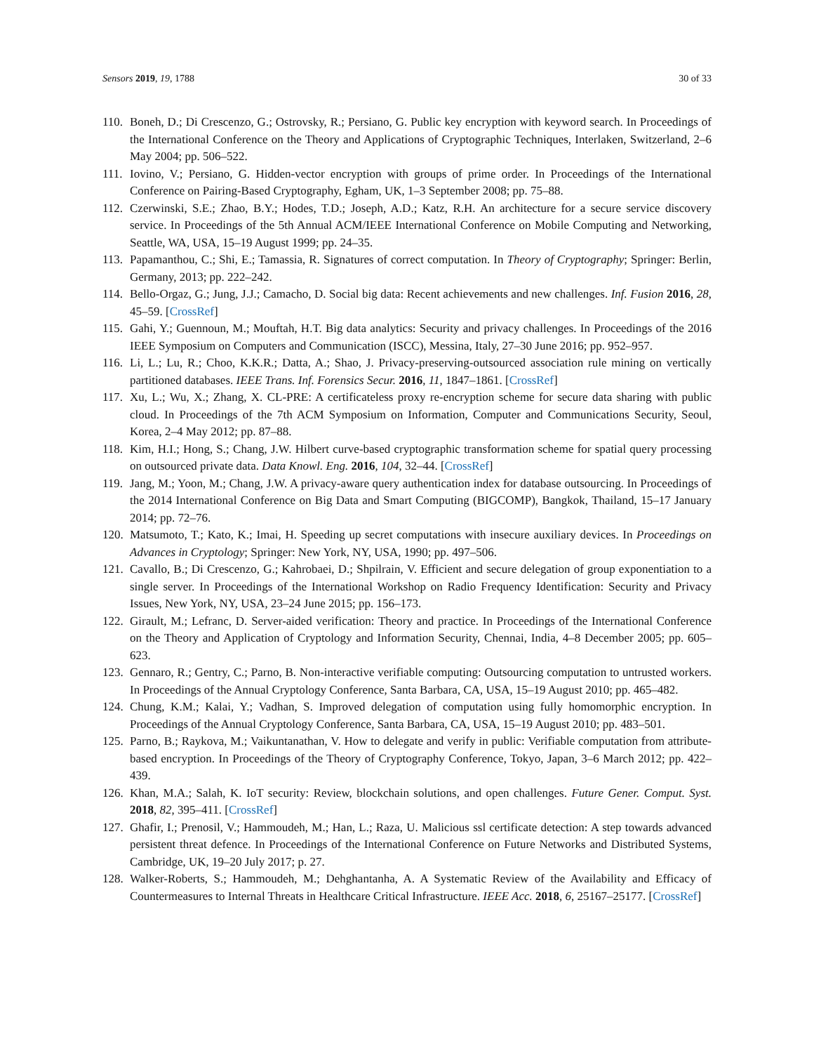Sensors 2019, 19, 1788 30 of 33
110. Boneh, D.; Di Crescenzo, G.; Ostrovsky, R.; Persiano, G. Public key encryption with keyword search. In Proceedings of the International Conference on the Theory and Applications of Cryptographic Techniques, Interlaken, Switzerland, 2–6 May 2004; pp. 506–522.
111. Iovino, V.; Persiano, G. Hidden-vector encryption with groups of prime order. In Proceedings of the International Conference on Pairing-Based Cryptography, Egham, UK, 1–3 September 2008; pp. 75–88.
112. Czerwinski, S.E.; Zhao, B.Y.; Hodes, T.D.; Joseph, A.D.; Katz, R.H. An architecture for a secure service discovery service. In Proceedings of the 5th Annual ACM/IEEE International Conference on Mobile Computing and Networking, Seattle, WA, USA, 15–19 August 1999; pp. 24–35.
113. Papamanthou, C.; Shi, E.; Tamassia, R. Signatures of correct computation. In Theory of Cryptography; Springer: Berlin, Germany, 2013; pp. 222–242.
114. Bello-Orgaz, G.; Jung, J.J.; Camacho, D. Social big data: Recent achievements and new challenges. Inf. Fusion 2016, 28, 45–59. [CrossRef]
115. Gahi, Y.; Guennoun, M.; Mouftah, H.T. Big data analytics: Security and privacy challenges. In Proceedings of the 2016 IEEE Symposium on Computers and Communication (ISCC), Messina, Italy, 27–30 June 2016; pp. 952–957.
116. Li, L.; Lu, R.; Choo, K.K.R.; Datta, A.; Shao, J. Privacy-preserving-outsourced association rule mining on vertically partitioned databases. IEEE Trans. Inf. Forensics Secur. 2016, 11, 1847–1861. [CrossRef]
117. Xu, L.; Wu, X.; Zhang, X. CL-PRE: A certificateless proxy re-encryption scheme for secure data sharing with public cloud. In Proceedings of the 7th ACM Symposium on Information, Computer and Communications Security, Seoul, Korea, 2–4 May 2012; pp. 87–88.
118. Kim, H.I.; Hong, S.; Chang, J.W. Hilbert curve-based cryptographic transformation scheme for spatial query processing on outsourced private data. Data Knowl. Eng. 2016, 104, 32–44. [CrossRef]
119. Jang, M.; Yoon, M.; Chang, J.W. A privacy-aware query authentication index for database outsourcing. In Proceedings of the 2014 International Conference on Big Data and Smart Computing (BIGCOMP), Bangkok, Thailand, 15–17 January 2014; pp. 72–76.
120. Matsumoto, T.; Kato, K.; Imai, H. Speeding up secret computations with insecure auxiliary devices. In Proceedings on Advances in Cryptology; Springer: New York, NY, USA, 1990; pp. 497–506.
121. Cavallo, B.; Di Crescenzo, G.; Kahrobaei, D.; Shpilrain, V. Efficient and secure delegation of group exponentiation to a single server. In Proceedings of the International Workshop on Radio Frequency Identification: Security and Privacy Issues, New York, NY, USA, 23–24 June 2015; pp. 156–173.
122. Girault, M.; Lefranc, D. Server-aided verification: Theory and practice. In Proceedings of the International Conference on the Theory and Application of Cryptology and Information Security, Chennai, India, 4–8 December 2005; pp. 605–623.
123. Gennaro, R.; Gentry, C.; Parno, B. Non-interactive verifiable computing: Outsourcing computation to untrusted workers. In Proceedings of the Annual Cryptology Conference, Santa Barbara, CA, USA, 15–19 August 2010; pp. 465–482.
124. Chung, K.M.; Kalai, Y.; Vadhan, S. Improved delegation of computation using fully homomorphic encryption. In Proceedings of the Annual Cryptology Conference, Santa Barbara, CA, USA, 15–19 August 2010; pp. 483–501.
125. Parno, B.; Raykova, M.; Vaikuntanathan, V. How to delegate and verify in public: Verifiable computation from attribute-based encryption. In Proceedings of the Theory of Cryptography Conference, Tokyo, Japan, 3–6 March 2012; pp. 422–439.
126. Khan, M.A.; Salah, K. IoT security: Review, blockchain solutions, and open challenges. Future Gener. Comput. Syst. 2018, 82, 395–411. [CrossRef]
127. Ghafir, I.; Prenosil, V.; Hammoudeh, M.; Han, L.; Raza, U. Malicious ssl certificate detection: A step towards advanced persistent threat defence. In Proceedings of the International Conference on Future Networks and Distributed Systems, Cambridge, UK, 19–20 July 2017; p. 27.
128. Walker-Roberts, S.; Hammoudeh, M.; Dehghantanha, A. A Systematic Review of the Availability and Efficacy of Countermeasures to Internal Threats in Healthcare Critical Infrastructure. IEEE Acc. 2018, 6, 25167–25177. [CrossRef]